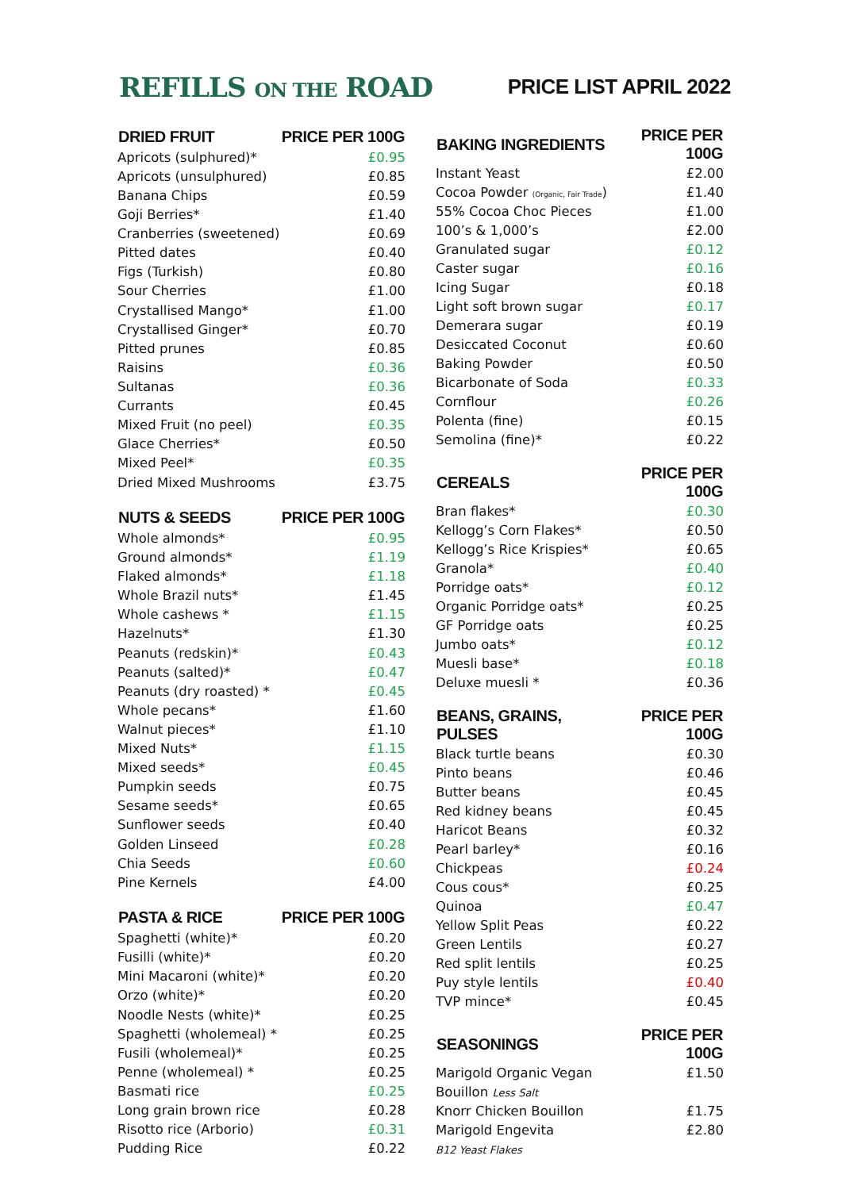REFILLS ON THE ROAD
PRICE LIST APRIL 2022
| DRIED FRUIT | PRICE PER 100G |
| --- | --- |
| Apricots (sulphured)* | £0.95 |
| Apricots (unsulphured) | £0.85 |
| Banana Chips | £0.59 |
| Goji Berries* | £1.40 |
| Cranberries (sweetened) | £0.69 |
| Pitted dates | £0.40 |
| Figs (Turkish) | £0.80 |
| Sour Cherries | £1.00 |
| Crystallised Mango* | £1.00 |
| Crystallised Ginger* | £0.70 |
| Pitted prunes | £0.85 |
| Raisins | £0.36 |
| Sultanas | £0.36 |
| Currants | £0.45 |
| Mixed Fruit (no peel) | £0.35 |
| Glace Cherries* | £0.50 |
| Mixed Peel* | £0.35 |
| Dried Mixed Mushrooms | £3.75 |
| NUTS & SEEDS | PRICE PER 100G |
| Whole almonds* | £0.95 |
| Ground almonds* | £1.19 |
| Flaked almonds* | £1.18 |
| Whole Brazil nuts* | £1.45 |
| Whole cashews * | £1.15 |
| Hazelnuts* | £1.30 |
| Peanuts (redskin)* | £0.43 |
| Peanuts (salted)* | £0.47 |
| Peanuts (dry roasted) * | £0.45 |
| Whole pecans* | £1.60 |
| Walnut pieces* | £1.10 |
| Mixed Nuts* | £1.15 |
| Mixed seeds* | £0.45 |
| Pumpkin seeds | £0.75 |
| Sesame seeds* | £0.65 |
| Sunflower seeds | £0.40 |
| Golden Linseed | £0.28 |
| Chia Seeds | £0.60 |
| Pine Kernels | £4.00 |
| PASTA & RICE | PRICE PER 100G |
| Spaghetti (white)* | £0.20 |
| Fusilli (white)* | £0.20 |
| Mini Macaroni (white)* | £0.20 |
| Orzo (white)* | £0.20 |
| Noodle Nests (white)* | £0.25 |
| Spaghetti (wholemeal) * | £0.25 |
| Fusili (wholemeal)* | £0.25 |
| Penne (wholemeal) * | £0.25 |
| Basmati rice | £0.25 |
| Long grain brown rice | £0.28 |
| Risotto rice (Arborio) | £0.31 |
| Pudding Rice | £0.22 |
| BAKING INGREDIENTS | PRICE PER 100G |
| --- | --- |
| Instant Yeast | £2.00 |
| Cocoa Powder (Organic, Fair Trade ) | £1.40 |
| 55% Cocoa Choc Pieces | £1.00 |
| 100’s & 1,000’s | £2.00 |
| Granulated sugar | £0.12 |
| Caster sugar | £0.16 |
| Icing Sugar | £0.18 |
| Light soft brown sugar | £0.17 |
| Demerara sugar | £0.19 |
| Desiccated Coconut | £0.60 |
| Baking Powder | £0.50 |
| Bicarbonate of Soda | £0.33 |
| Cornflour | £0.26 |
| Polenta (fine) | £0.15 |
| Semolina (fine)* | £0.22 |
| CEREALS | PRICE PER 100G |
| Bran flakes* | £0.30 |
| Kellogg’s Corn Flakes* | £0.50 |
| Kellogg’s Rice Krispies* | £0.65 |
| Granola* | £0.40 |
| Porridge oats* | £0.12 |
| Organic Porridge oats* | £0.25 |
| GF Porridge oats | £0.25 |
| Jumbo oats* | £0.12 |
| Muesli base* | £0.18 |
| Deluxe muesli * | £0.36 |
| BEANS, GRAINS, PULSES | PRICE PER 100G |
| Black turtle beans | £0.30 |
| Pinto beans | £0.46 |
| Butter beans | £0.45 |
| Red kidney beans | £0.45 |
| Haricot Beans | £0.32 |
| Pearl barley* | £0.16 |
| Chickpeas | £0.24 |
| Cous cous* | £0.25 |
| Quinoa | £0.47 |
| Yellow Split Peas | £0.22 |
| Green Lentils | £0.27 |
| Red split lentils | £0.25 |
| Puy style lentils | £0.40 |
| TVP mince* | £0.45 |
| SEASONINGS | PRICE PER 100G |
| Marigold Organic Vegan | £1.50 |
| Bouillon Less Salt | |
| Knorr Chicken Bouillon | £1.75 |
| Marigold Engevita | £2.80 |
| B12 Yeast Flakes | |